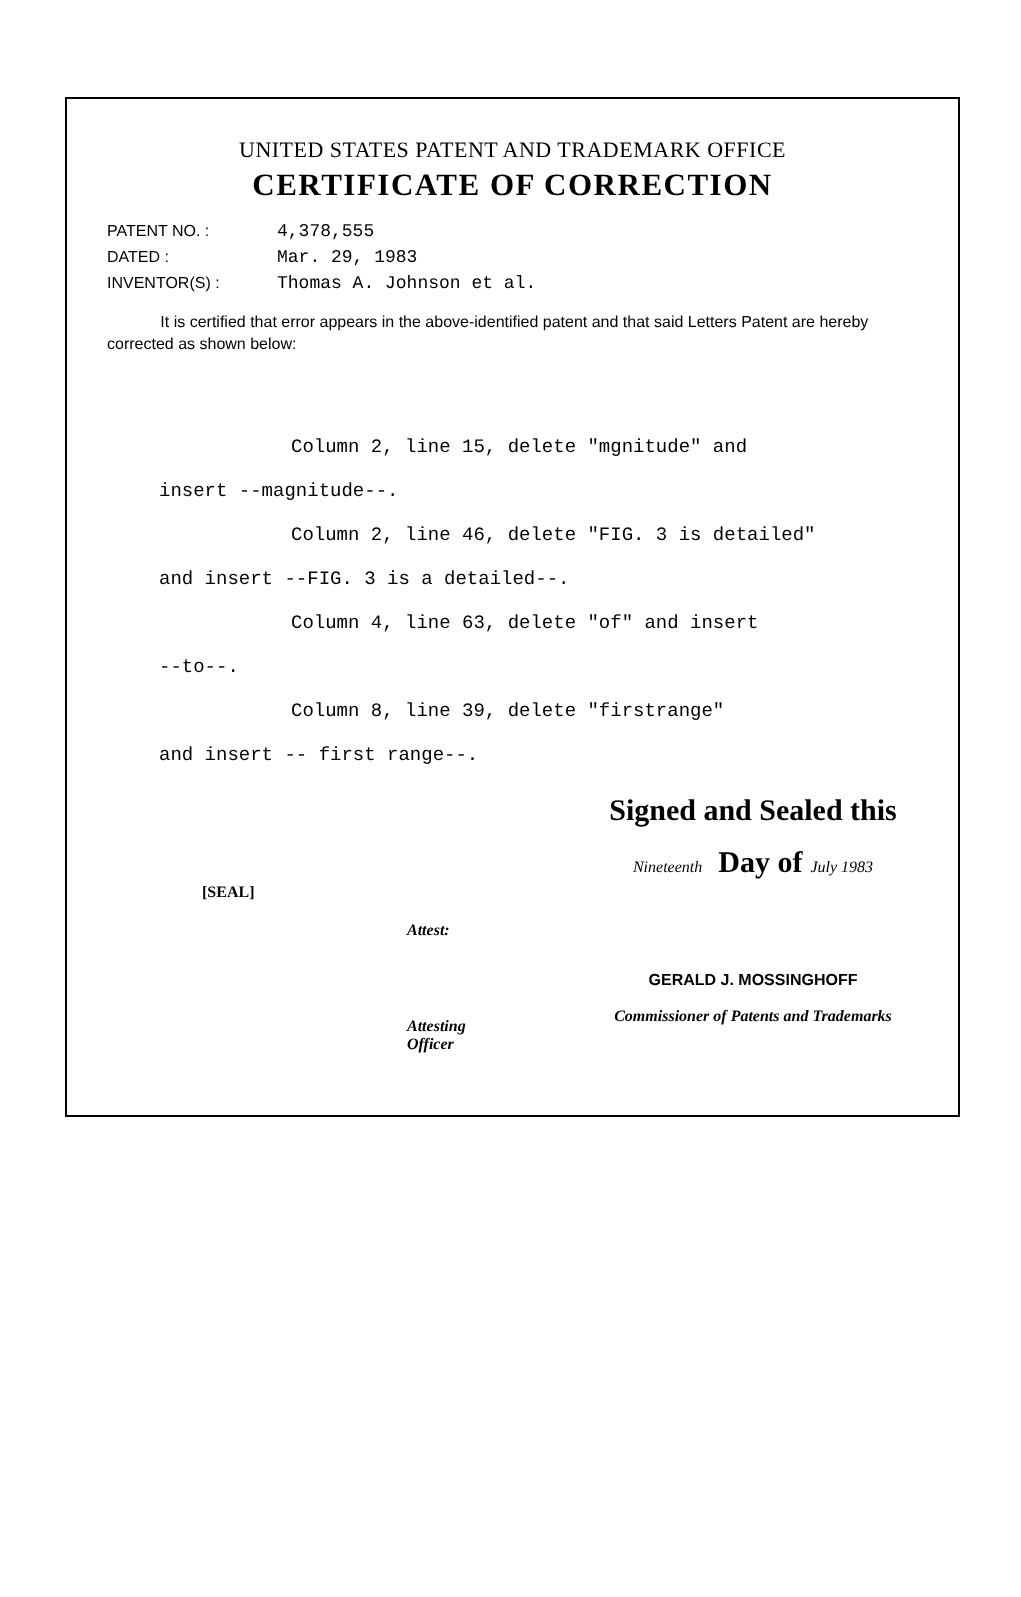UNITED STATES PATENT AND TRADEMARK OFFICE
CERTIFICATE OF CORRECTION
PATENT NO. : 4,378,555
DATED : Mar. 29, 1983
INVENTOR(S) : Thomas A. Johnson et al.
It is certified that error appears in the above-identified patent and that said Letters Patent are hereby corrected as shown below:
Column 2, line 15, delete "mgnitude" and
insert --magnitude--.
Column 2, line 46, delete "FIG. 3 is detailed"
and insert --FIG. 3 is a detailed--.
Column 4, line 63, delete "of" and insert
--to--.
Column 8, line 39, delete "firstrange"
and insert -- first range--.
[SEAL]
Attest:
Attesting Officer
Signed and Sealed this
Nineteenth Day of July 1983
GERALD J. MOSSINGHOFF
Commissioner of Patents and Trademarks